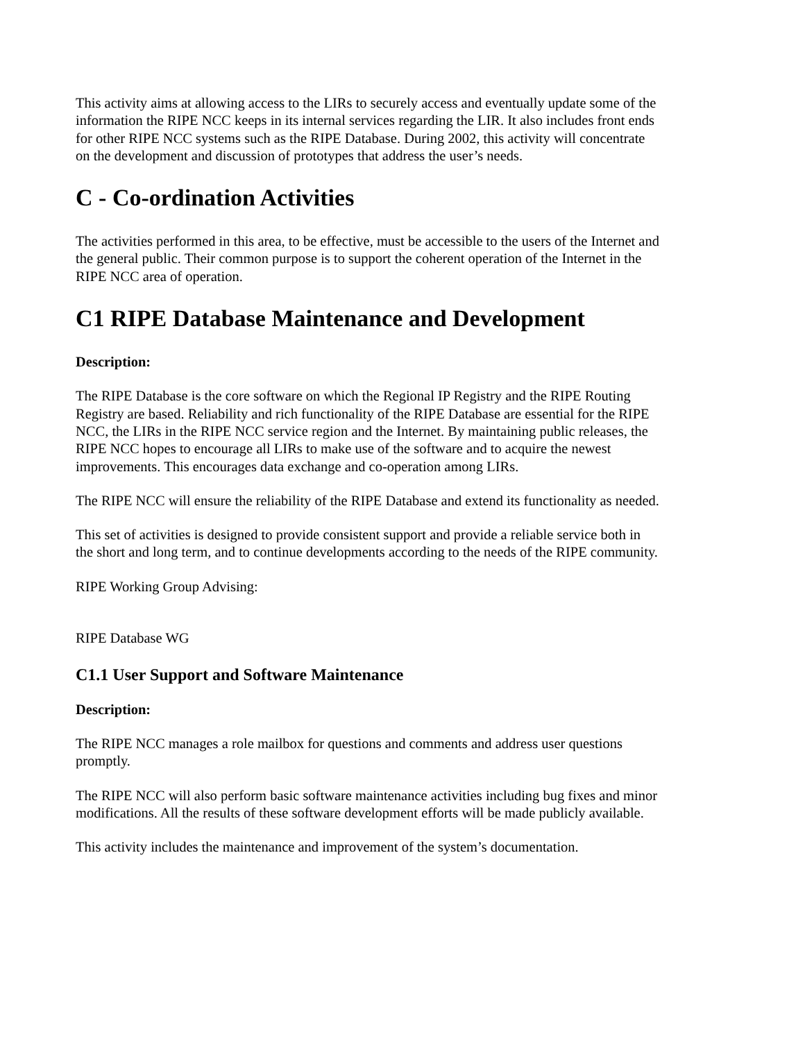This activity aims at allowing access to the LIRs to securely access and eventually update some of the information the RIPE NCC keeps in its internal services regarding the LIR. It also includes front ends for other RIPE NCC systems such as the RIPE Database. During 2002, this activity will concentrate on the development and discussion of prototypes that address the user’s needs.
C - Co-ordination Activities
The activities performed in this area, to be effective, must be accessible to the users of the Internet and the general public. Their common purpose is to support the coherent operation of the Internet in the RIPE NCC area of operation.
C1 RIPE Database Maintenance and Development
Description:
The RIPE Database is the core software on which the Regional IP Registry and the RIPE Routing Registry are based. Reliability and rich functionality of the RIPE Database are essential for the RIPE NCC, the LIRs in the RIPE NCC service region and the Internet. By maintaining public releases, the RIPE NCC hopes to encourage all LIRs to make use of the software and to acquire the newest improvements. This encourages data exchange and co-operation among LIRs.
The RIPE NCC will ensure the reliability of the RIPE Database and extend its functionality as needed.
This set of activities is designed to provide consistent support and provide a reliable service both in the short and long term, and to continue developments according to the needs of the RIPE community.
RIPE Working Group Advising:
RIPE Database WG
C1.1 User Support and Software Maintenance
Description:
The RIPE NCC manages a role mailbox for questions and comments and address user questions promptly.
The RIPE NCC will also perform basic software maintenance activities including bug fixes and minor modifications. All the results of these software development efforts will be made publicly available.
This activity includes the maintenance and improvement of the system’s documentation.